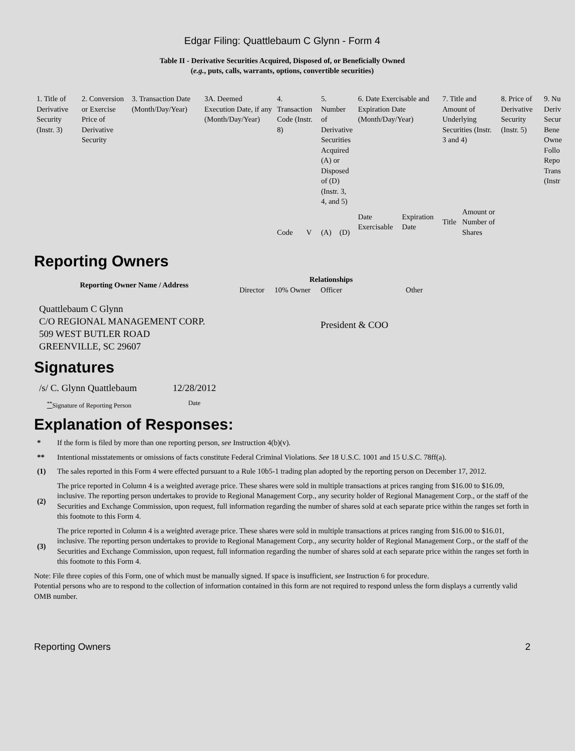Edgar Filing: Quattlebaum C Glynn - Form 4
Table II - Derivative Securities Acquired, Disposed of, or Beneficially Owned
(e.g., puts, calls, warrants, options, convertible securities)
| 1. Title of Derivative Security (Instr. 3) | 2. Conversion or Exercise Price of Derivative Security | 3. Transaction Date (Month/Day/Year) | 3A. Deemed Execution Date, if any (Month/Day/Year) | 4. Transaction Code (Instr. 8) | | 5. Number of Derivative Securities Acquired (A) or Disposed of (D) (Instr. 3, 4, and 5) | | 6. Date Exercisable and Expiration Date (Month/Day/Year) | | 7. Title and Amount of Underlying Securities (Instr. 3 and 4) | | 8. Price of Derivative Security (Instr. 5) | 9. Nu Deriv Secur Bene Owne Follo Repo Trans (Instr |
| | | | | Code | V | (A) | (D) | Date Exercisable | Expiration Date | Title | Amount or Number of Shares | | |
Reporting Owners
| Reporting Owner Name / Address | Relationships | | | |
| --- | --- | --- | --- | --- |
| | Director | 10% Owner | Officer | Other |
| Quattlebaum C Glynn C/O REGIONAL MANAGEMENT CORP. 509 WEST BUTLER ROAD GREENVILLE, SC 29607 | | | President & COO | |
Signatures
| /s/ C. Glynn Quattlebaum | 12/28/2012 |
| <sup>**</sup> Signature of Reporting Person | Date |
Explanation of Responses:
* If the form is filed by more than one reporting person, see Instruction 4(b)(v).
** Intentional misstatements or omissions of facts constitute Federal Criminal Violations. See 18 U.S.C. 1001 and 15 U.S.C. 78ff(a).
(1) The sales reported in this Form 4 were effected pursuant to a Rule 10b5-1 trading plan adopted by the reporting person on December 17, 2012.
(2) The price reported in Column 4 is a weighted average price. These shares were sold in multiple transactions at prices ranging from $16.00 to $16.09, inclusive. The reporting person undertakes to provide to Regional Management Corp., any security holder of Regional Management Corp., or the staff of the Securities and Exchange Commission, upon request, full information regarding the number of shares sold at each separate price within the ranges set forth in this footnote to this Form 4.
(3) The price reported in Column 4 is a weighted average price. These shares were sold in multiple transactions at prices ranging from $16.00 to $16.01, inclusive. The reporting person undertakes to provide to Regional Management Corp., any security holder of Regional Management Corp., or the staff of the Securities and Exchange Commission, upon request, full information regarding the number of shares sold at each separate price within the ranges set forth in this footnote to this Form 4.
Note: File three copies of this Form, one of which must be manually signed. If space is insufficient, see Instruction 6 for procedure.
Potential persons who are to respond to the collection of information contained in this form are not required to respond unless the form displays a currently valid OMB number.
Reporting Owners 2